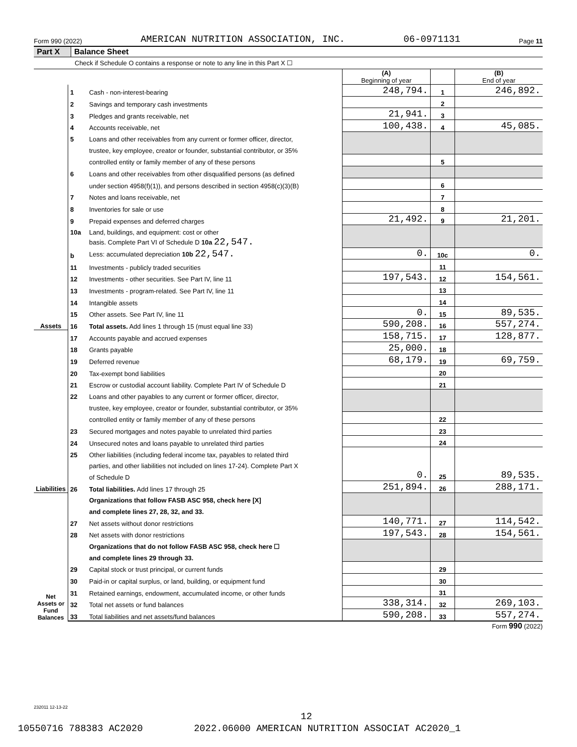Form 990 (2022) AMERICAN NUTRITION ASSOCIATION, INC. 06-0971131 Page 11
Part X Balance Sheet
Check if Schedule O contains a response or note to any line in this Part X ☐
| | | | (A) Beginning of year | | (B) End of year |
| Assets | 1 | Cash - non-interest-bearing | 248,794. | 1 | 246,892. |
| | 2 | Savings and temporary cash investments | | 2 | |
| | 3 | Pledges and grants receivable, net | 21,941. | 3 | |
| | 4 | Accounts receivable, net | 100,438. | 4 | 45,085. |
| | 5 | Loans and other receivables from any current or former officer, director, | | | |
| | | trustee, key employee, creator or founder, substantial contributor, or 35% | | | |
| | | controlled entity or family member of any of these persons | | 5 | |
| | 6 | Loans and other receivables from other disqualified persons (as defined | | | |
| | | under section 4958(f)(1)), and persons described in section 4958(c)(3)(B) | | 6 | |
| | 7 | Notes and loans receivable, net | | 7 | |
| | 8 | Inventories for sale or use | | 8 | |
| | 9 | Prepaid expenses and deferred charges | 21,492. | 9 | 21,201. |
| | 10a | Land, buildings, and equipment: cost or other | | | |
| | | basis. Complete Part VI of Schedule D 10a 22,547. | | | |
| | b | Less: accumulated depreciation 10b 22,547. | 0. | 10c | 0. |
| | 11 | Investments - publicly traded securities | | 11 | |
| | 12 | Investments - other securities. See Part IV, line 11 | 197,543. | 12 | 154,561. |
| | 13 | Investments - program-related. See Part IV, line 11 | | 13 | |
| | 14 | Intangible assets | | 14 | |
| | 15 | Other assets. See Part IV, line 11 | 0. | 15 | 89,535. |
| | 16 | Total assets. Add lines 1 through 15 (must equal line 33) | 590,208. | 16 | 557,274. |
| Liabilities | 17 | Accounts payable and accrued expenses | 158,715. | 17 | 128,877. |
| | 18 | Grants payable | 25,000. | 18 | |
| | 19 | Deferred revenue | 68,179. | 19 | 69,759. |
| | 20 | Tax-exempt bond liabilities | | 20 | |
| | 21 | Escrow or custodial account liability. Complete Part IV of Schedule D | | 21 | |
| | 22 | Loans and other payables to any current or former officer, director, | | | |
| | | trustee, key employee, creator or founder, substantial contributor, or 35% | | | |
| | | controlled entity or family member of any of these persons | | 22 | |
| | 23 | Secured mortgages and notes payable to unrelated third parties | | 23 | |
| | 24 | Unsecured notes and loans payable to unrelated third parties | | 24 | |
| | 25 | Other liabilities (including federal income tax, payables to related third | 0. | 25 | 89,535. |
| | | parties, and other liabilities not included on lines 17-24). Complete Part X | | | |
| | | of Schedule D | | | |
| | 26 | Total liabilities. Add lines 17 through 25 | 251,894. | 26 | 288,171. |
| Net Assets or Fund Balances | | Organizations that follow FASB ASC 958, check here [X] | | | |
| | | and complete lines 27, 28, 32, and 33. | | | |
| | 27 | Net assets without donor restrictions | 140,771. | 27 | 114,542. |
| | 28 | Net assets with donor restrictions | 197,543. | 28 | 154,561. |
| | | Organizations that do not follow FASB ASC 958, check here ☐ | | | |
| | | and complete lines 29 through 33. | | | |
| | 29 | Capital stock or trust principal, or current funds | | 29 | |
| | 30 | Paid-in or capital surplus, or land, building, or equipment fund | | 30 | |
| | 31 | Retained earnings, endowment, accumulated income, or other funds | | 31 | |
| | 32 | Total net assets or fund balances | 338,314. | 32 | 269,103. |
| | 33 | Total liabilities and net assets/fund balances | 590,208. | 33 | 557,274. |
Form 990 (2022)
232011 12-13-22
12
10550716 788383 AC2020 2022.06000 AMERICAN NUTRITION ASSOCIAT AC2020_1